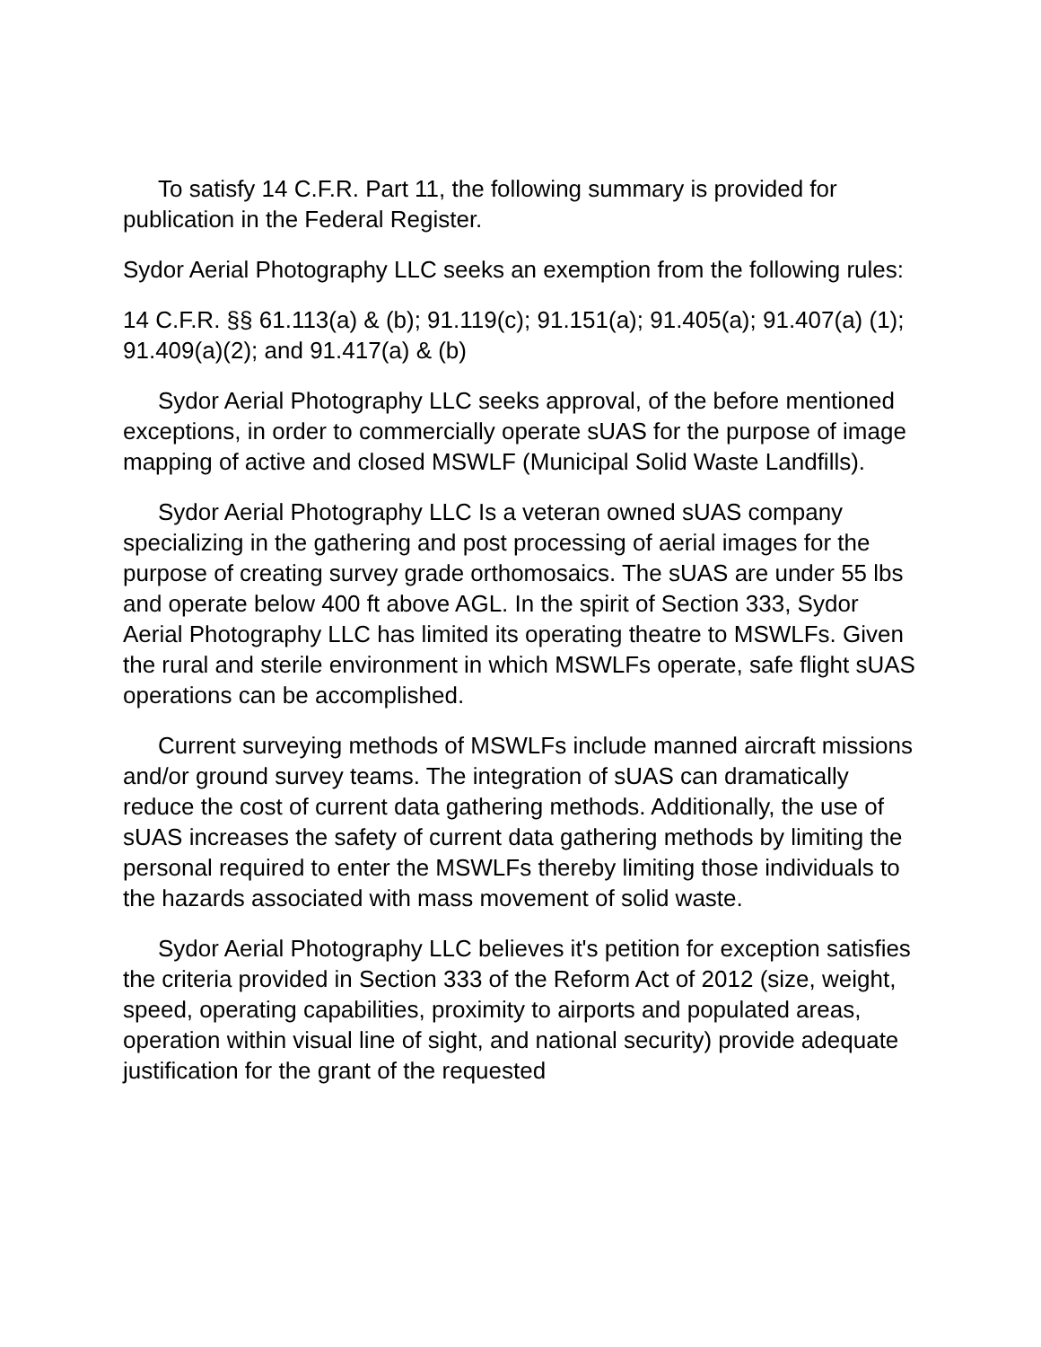To satisfy 14 C.F.R. Part 11, the following summary is provided for publication in the Federal Register.
Sydor Aerial Photography LLC seeks an exemption from the following rules:
14 C.F.R. §§ 61.113(a) & (b); 91.119(c); 91.151(a); 91.405(a); 91.407(a) (1); 91.409(a)(2); and 91.417(a) & (b)
Sydor Aerial Photography LLC seeks approval, of the before mentioned exceptions, in order to commercially operate sUAS for the purpose of image mapping of active and closed MSWLF (Municipal Solid Waste Landfills).
Sydor Aerial Photography LLC Is a veteran owned sUAS company specializing in the gathering and post processing of aerial images for the purpose of creating survey grade orthomosaics. The sUAS are under 55 lbs and operate below 400 ft above AGL. In the spirit of Section 333, Sydor Aerial Photography LLC has limited its operating theatre to MSWLFs. Given the rural and sterile environment in which MSWLFs operate, safe flight sUAS operations can be accomplished.
Current surveying methods of MSWLFs include manned aircraft missions and/or ground survey teams. The integration of sUAS can dramatically reduce the cost of current data gathering methods. Additionally, the use of sUAS increases the safety of current data gathering methods by limiting the personal required to enter the MSWLFs thereby limiting those individuals to the hazards associated with mass movement of solid waste.
Sydor Aerial Photography LLC believes it's petition for exception satisfies the criteria provided in Section 333 of the Reform Act of 2012 (size, weight, speed, operating capabilities, proximity to airports and populated areas, operation within visual line of sight, and national security) provide adequate justification for the grant of the requested